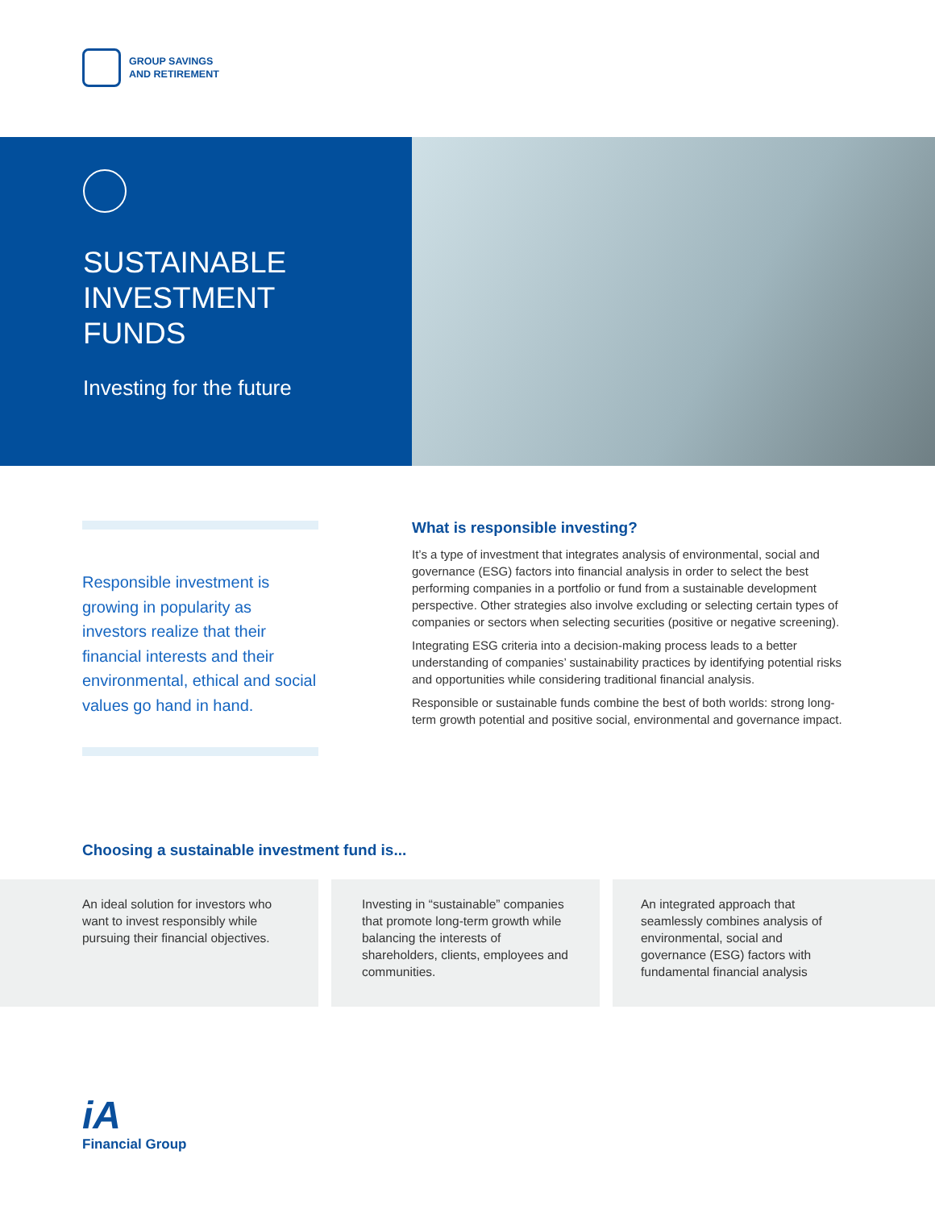GROUP SAVINGS
AND RETIREMENT
SUSTAINABLE
INVESTMENT
FUNDS
Investing for the future
Responsible investment is growing in popularity as investors realize that their financial interests and their environmental, ethical and social values go hand in hand.
What is responsible investing?
It’s a type of investment that integrates analysis of environmental, social and governance (ESG) factors into financial analysis in order to select the best performing companies in a portfolio or fund from a sustainable development perspective. Other strategies also involve excluding or selecting certain types of companies or sectors when selecting securities (positive or negative screening).
Integrating ESG criteria into a decision-making process leads to a better understanding of companies’ sustainability practices by identifying potential risks and opportunities while considering traditional financial analysis.
Responsible or sustainable funds combine the best of both worlds: strong long-term growth potential and positive social, environmental and governance impact.
Choosing a sustainable investment fund is...
An ideal solution for investors who want to invest responsibly while pursuing their financial objectives.
Investing in “sustainable” companies that promote long-term growth while balancing the interests of shareholders, clients, employees and communities.
An integrated approach that seamlessly combines analysis of environmental, social and governance (ESG) factors with fundamental financial analysis
iA
Financial Group